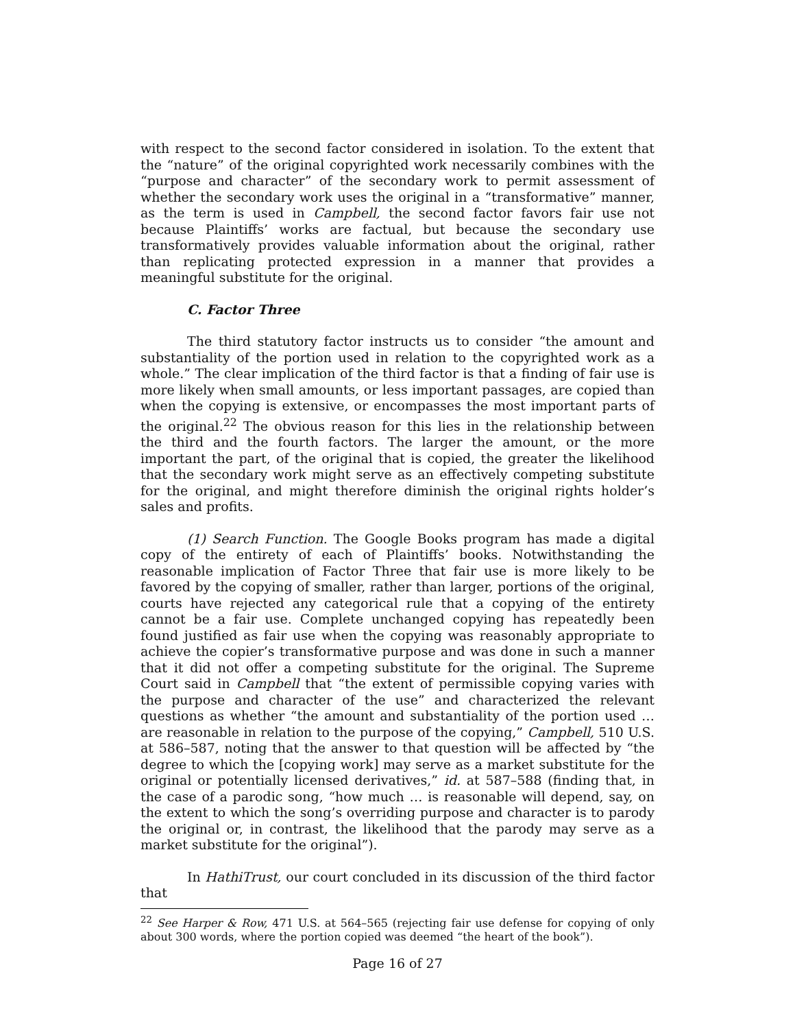with respect to the second factor considered in isolation. To the extent that the “nature” of the original copyrighted work necessarily combines with the “purpose and character” of the secondary work to permit assessment of whether the secondary work uses the original in a “transformative” manner, as the term is used in Campbell, the second factor favors fair use not because Plaintiffs’ works are factual, but because the secondary use transformatively provides valuable information about the original, rather than replicating protected expression in a manner that provides a meaningful substitute for the original.
C. Factor Three
The third statutory factor instructs us to consider “the amount and substantiality of the portion used in relation to the copyrighted work as a whole.” The clear implication of the third factor is that a finding of fair use is more likely when small amounts, or less important passages, are copied than when the copying is extensive, or encompasses the most important parts of the original.<sup>22</sup> The obvious reason for this lies in the relationship between the third and the fourth factors. The larger the amount, or the more important the part, of the original that is copied, the greater the likelihood that the secondary work might serve as an effectively competing substitute for the original, and might therefore diminish the original rights holder’s sales and profits.
(1) Search Function. The Google Books program has made a digital copy of the entirety of each of Plaintiffs’ books. Notwithstanding the reasonable implication of Factor Three that fair use is more likely to be favored by the copying of smaller, rather than larger, portions of the original, courts have rejected any categorical rule that a copying of the entirety cannot be a fair use. Complete unchanged copying has repeatedly been found justified as fair use when the copying was reasonably appropriate to achieve the copier’s transformative purpose and was done in such a manner that it did not offer a competing substitute for the original. The Supreme Court said in Campbell that “the extent of permissible copying varies with the purpose and character of the use” and characterized the relevant questions as whether “the amount and substantiality of the portion used … are reasonable in relation to the purpose of the copying,” Campbell, 510 U.S. at 586–587, noting that the answer to that question will be affected by “the degree to which the [copying work] may serve as a market substitute for the original or potentially licensed derivatives,” id. at 587–588 (finding that, in the case of a parodic song, “how much … is reasonable will depend, say, on the extent to which the song’s overriding purpose and character is to parody the original or, in contrast, the likelihood that the parody may serve as a market substitute for the original”).
In HathiTrust, our court concluded in its discussion of the third factor that
<sup>22</sup> See Harper & Row, 471 U.S. at 564–565 (rejecting fair use defense for copying of only about 300 words, where the portion copied was deemed “the heart of the book”).
Page 16 of 27